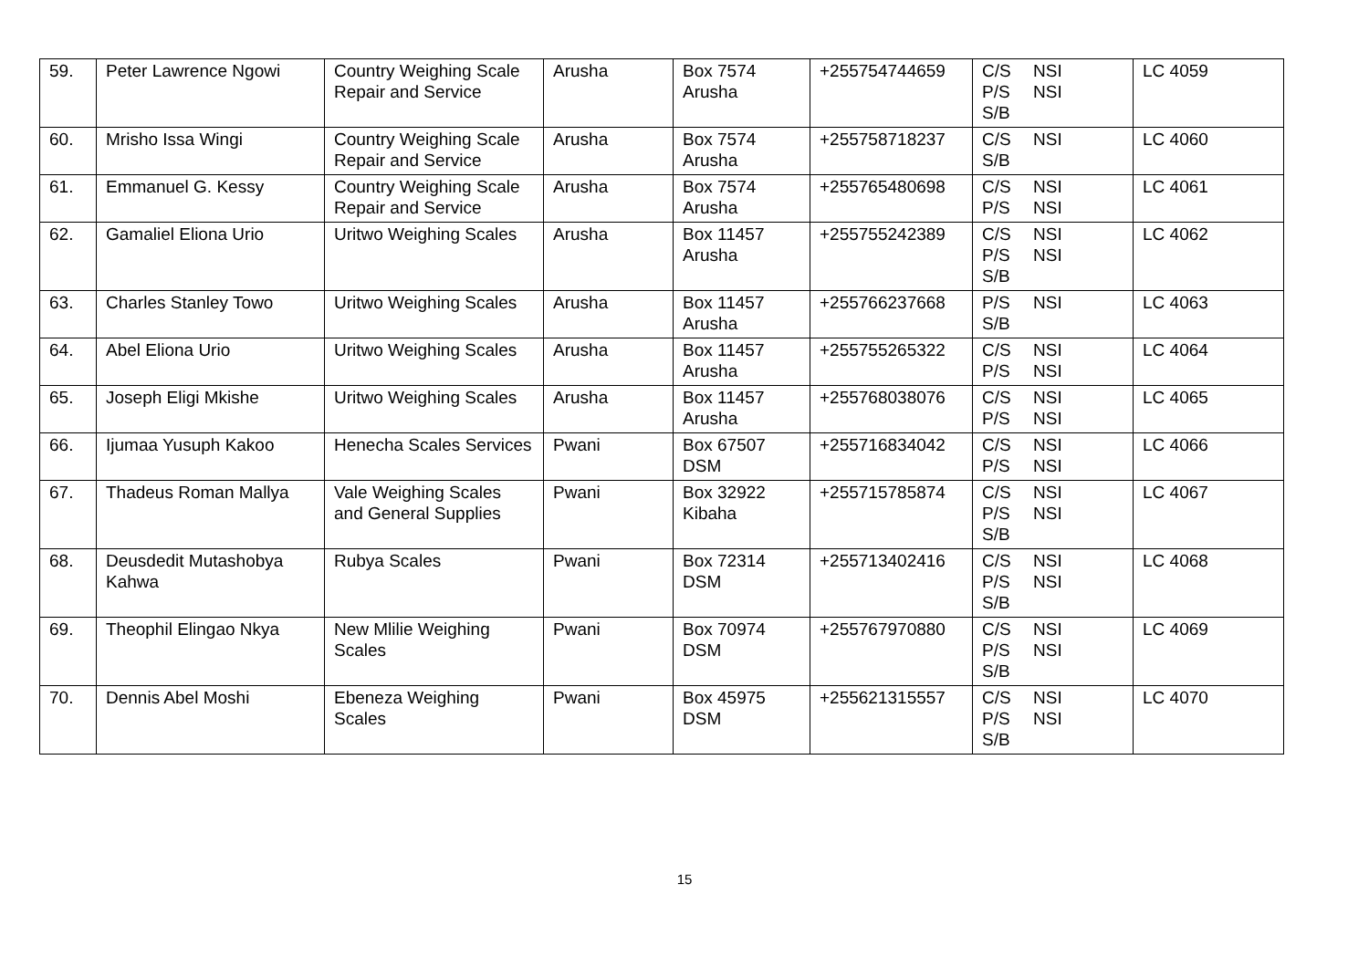| 59. | Peter Lawrence Ngowi | Country Weighing Scale Repair and Service | Arusha | Box 7574 Arusha | +255754744659 | C/S NSI P/S NSI S/B | LC 4059 |
| 60. | Mrisho Issa Wingi | Country Weighing Scale Repair and Service | Arusha | Box 7574 Arusha | +255758718237 | C/S NSI S/B | LC 4060 |
| 61. | Emmanuel G. Kessy | Country Weighing Scale Repair and Service | Arusha | Box 7574 Arusha | +255765480698 | C/S NSI P/S NSI | LC 4061 |
| 62. | Gamaliel Eliona Urio | Uritwo Weighing Scales | Arusha | Box 11457 Arusha | +255755242389 | C/S NSI P/S NSI S/B | LC 4062 |
| 63. | Charles Stanley Towo | Uritwo Weighing Scales | Arusha | Box 11457 Arusha | +255766237668 | P/S NSI S/B | LC 4063 |
| 64. | Abel Eliona Urio | Uritwo Weighing Scales | Arusha | Box 11457 Arusha | +255755265322 | C/S NSI P/S NSI | LC 4064 |
| 65. | Joseph Eligi Mkishe | Uritwo Weighing Scales | Arusha | Box 11457 Arusha | +255768038076 | C/S NSI P/S NSI | LC 4065 |
| 66. | Ijumaa Yusuph Kakoo | Henecha Scales Services | Pwani | Box 67507 DSM | +255716834042 | C/S NSI P/S NSI | LC 4066 |
| 67. | Thadeus Roman Mallya | Vale Weighing Scales and General Supplies | Pwani | Box 32922 Kibaha | +255715785874 | C/S NSI P/S NSI S/B | LC 4067 |
| 68. | Deusdedit Mutashobya Kahwa | Rubya Scales | Pwani | Box 72314 DSM | +255713402416 | C/S NSI P/S NSI S/B | LC 4068 |
| 69. | Theophil Elingao Nkya | New Mlilie Weighing Scales | Pwani | Box 70974 DSM | +255767970880 | C/S NSI P/S NSI S/B | LC 4069 |
| 70. | Dennis Abel Moshi | Ebeneza Weighing Scales | Pwani | Box 45975 DSM | +255621315557 | C/S NSI P/S NSI S/B | LC 4070 |
15